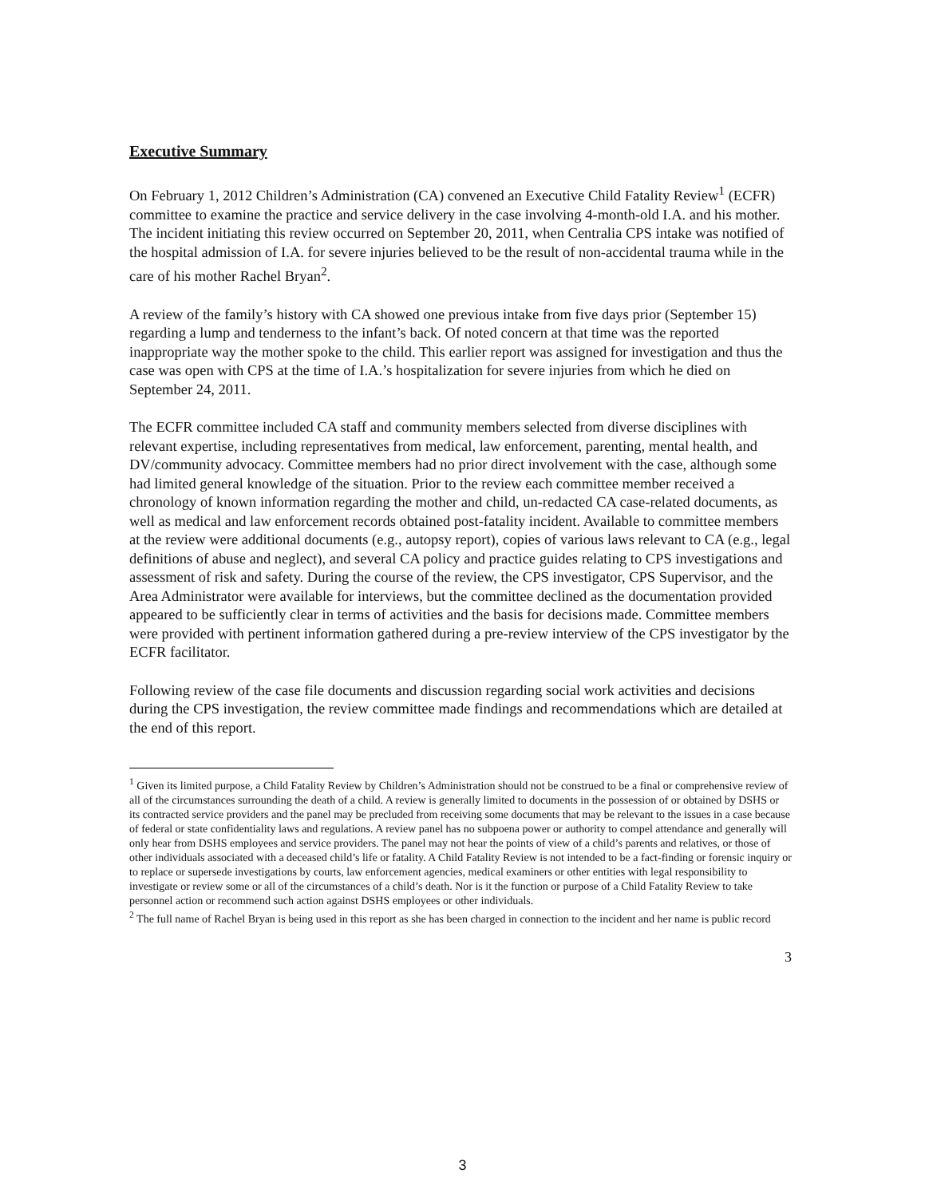Executive Summary
On February 1, 2012 Children’s Administration (CA) convened an Executive Child Fatality Review<sup>1</sup> (ECFR) committee to examine the practice and service delivery in the case involving 4-month-old I.A. and his mother. The incident initiating this review occurred on September 20, 2011, when Centralia CPS intake was notified of the hospital admission of I.A. for severe injuries believed to be the result of non-accidental trauma while in the care of his mother Rachel Bryan<sup>2</sup>.
A review of the family’s history with CA showed one previous intake from five days prior (September 15) regarding a lump and tenderness to the infant’s back. Of noted concern at that time was the reported inappropriate way the mother spoke to the child. This earlier report was assigned for investigation and thus the case was open with CPS at the time of I.A.’s hospitalization for severe injuries from which he died on September 24, 2011.
The ECFR committee included CA staff and community members selected from diverse disciplines with relevant expertise, including representatives from medical, law enforcement, parenting, mental health, and DV/community advocacy. Committee members had no prior direct involvement with the case, although some had limited general knowledge of the situation. Prior to the review each committee member received a chronology of known information regarding the mother and child, un-redacted CA case-related documents, as well as medical and law enforcement records obtained post-fatality incident. Available to committee members at the review were additional documents (e.g., autopsy report), copies of various laws relevant to CA (e.g., legal definitions of abuse and neglect), and several CA policy and practice guides relating to CPS investigations and assessment of risk and safety. During the course of the review, the CPS investigator, CPS Supervisor, and the Area Administrator were available for interviews, but the committee declined as the documentation provided appeared to be sufficiently clear in terms of activities and the basis for decisions made. Committee members were provided with pertinent information gathered during a pre-review interview of the CPS investigator by the ECFR facilitator.
Following review of the case file documents and discussion regarding social work activities and decisions during the CPS investigation, the review committee made findings and recommendations which are detailed at the end of this report.
<sup>1</sup> Given its limited purpose, a Child Fatality Review by Children’s Administration should not be construed to be a final or comprehensive review of all of the circumstances surrounding the death of a child. A review is generally limited to documents in the possession of or obtained by DSHS or its contracted service providers and the panel may be precluded from receiving some documents that may be relevant to the issues in a case because of federal or state confidentiality laws and regulations. A review panel has no subpoena power or authority to compel attendance and generally will only hear from DSHS employees and service providers. The panel may not hear the points of view of a child’s parents and relatives, or those of other individuals associated with a deceased child’s life or fatality. A Child Fatality Review is not intended to be a fact-finding or forensic inquiry or to replace or supersede investigations by courts, law enforcement agencies, medical examiners or other entities with legal responsibility to investigate or review some or all of the circumstances of a child’s death. Nor is it the function or purpose of a Child Fatality Review to take personnel action or recommend such action against DSHS employees or other individuals.
<sup>2</sup> The full name of Rachel Bryan is being used in this report as she has been charged in connection to the incident and her name is public record
3
3